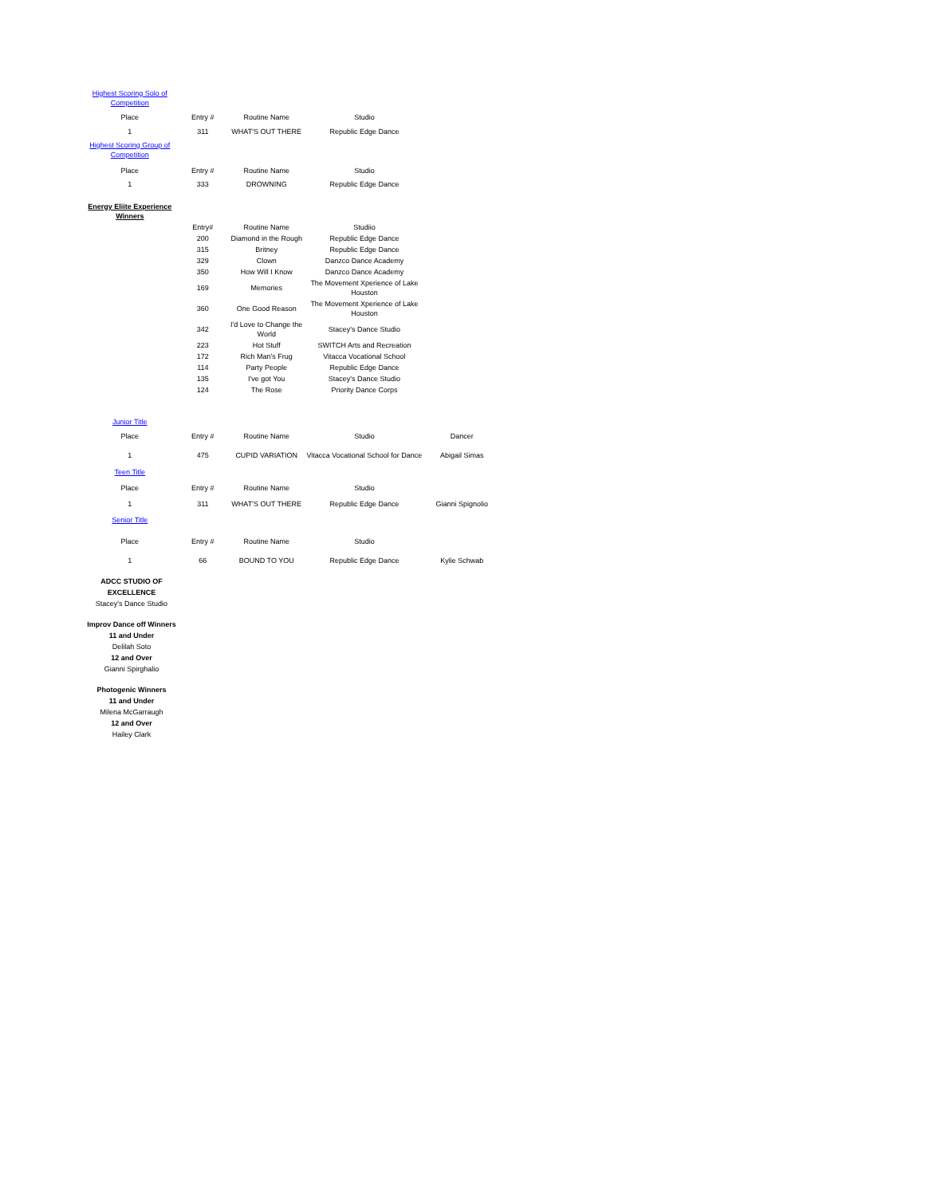| Highest Scoring Solo of Competition | | | | |
| Place | Entry # | Routine Name | Studio | |
| 1 | 311 | WHAT'S OUT THERE | Republic Edge Dance | |
| Highest Scoring Group of Competition | | | | |
| Place | Entry # | Routine Name | Studio | |
| 1 | 333 | DROWNING | Republic Edge Dance | |
| Energy Eliite Experience Winners | | | | |
| | Entry# | Routine Name | Studiio | |
| | 200 | Diamond in the Rough | Republic Edge Dance | |
| | 315 | Britney | Republic Edge Dance | |
| | 329 | Clown | Danzco Dance Academy | |
| | 350 | How Will I Know | Danzco Dance Academy | |
| | 169 | Memories | The Movement Xperience of Lake Houston | |
| | 360 | One Good Reason | The Movement Xperience of Lake Houston | |
| | 342 | I'd Love to Change the World | Stacey's Dance Studio | |
| | 223 | Hot Stuff | SWITCH Arts and Recreation | |
| | 172 | Rich Man's Frug | Vitacca Vocational School | |
| | 114 | Party People | Republic Edge Dance | |
| | 135 | I've got You | Stacey's Dance Studio | |
| | 124 | The Rose | Priority Dance Corps | |
| Junior Title | | | | |
| Place | Entry # | Routine Name | Studio | Dancer |
| 1 | 475 | CUPID VARIATION | Vitacca Vocational School for Dance | Abigail Simas |
| Teen Title | | | | |
| Place | Entry # | Routine Name | Studio | |
| 1 | 311 | WHAT'S OUT THERE | Republic Edge Dance | Gianni Spignolio |
| Senior Title | | | | |
| Place | Entry # | Routine Name | Studio | |
| 1 | 66 | BOUND TO YOU | Republic Edge Dance | Kylie Schwab |
ADCC STUDIO OF EXCELLENCE
Stacey's Dance Studio
Improv Dance off Winners
11 and Under
Delilah Soto
12 and Over
Gianni Spirghalio
Photogenic Winners
11 and Under
Milena McGarraugh
12 and Over
Hailey Clark